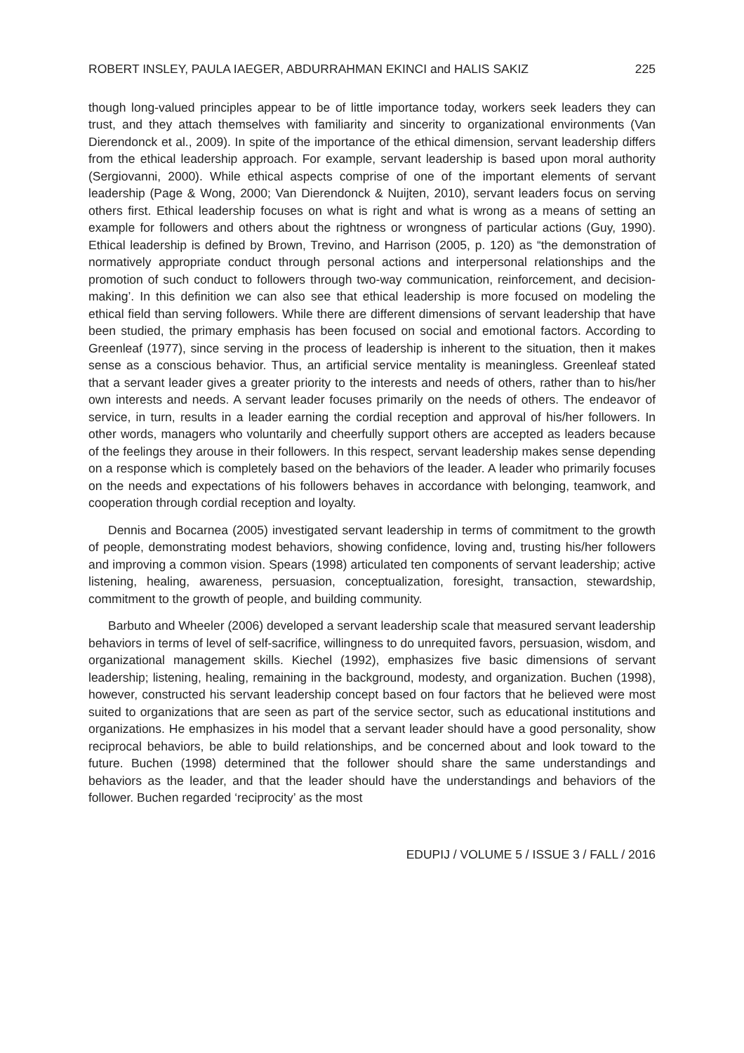ROBERT INSLEY, PAULA IAEGER, ABDURRAHMAN EKINCI and HALIS SAKIZ 225
though long-valued principles appear to be of little importance today, workers seek leaders they can trust, and they attach themselves with familiarity and sincerity to organizational environments (Van Dierendonck et al., 2009). In spite of the importance of the ethical dimension, servant leadership differs from the ethical leadership approach. For example, servant leadership is based upon moral authority (Sergiovanni, 2000). While ethical aspects comprise of one of the important elements of servant leadership (Page & Wong, 2000; Van Dierendonck & Nuijten, 2010), servant leaders focus on serving others first. Ethical leadership focuses on what is right and what is wrong as a means of setting an example for followers and others about the rightness or wrongness of particular actions (Guy, 1990). Ethical leadership is defined by Brown, Trevino, and Harrison (2005, p. 120) as “the demonstration of normatively appropriate conduct through personal actions and interpersonal relationships and the promotion of such conduct to followers through two-way communication, reinforcement, and decision-making’. In this definition we can also see that ethical leadership is more focused on modeling the ethical field than serving followers. While there are different dimensions of servant leadership that have been studied, the primary emphasis has been focused on social and emotional factors. According to Greenleaf (1977), since serving in the process of leadership is inherent to the situation, then it makes sense as a conscious behavior. Thus, an artificial service mentality is meaningless. Greenleaf stated that a servant leader gives a greater priority to the interests and needs of others, rather than to his/her own interests and needs. A servant leader focuses primarily on the needs of others. The endeavor of service, in turn, results in a leader earning the cordial reception and approval of his/her followers. In other words, managers who voluntarily and cheerfully support others are accepted as leaders because of the feelings they arouse in their followers. In this respect, servant leadership makes sense depending on a response which is completely based on the behaviors of the leader. A leader who primarily focuses on the needs and expectations of his followers behaves in accordance with belonging, teamwork, and cooperation through cordial reception and loyalty.
Dennis and Bocarnea (2005) investigated servant leadership in terms of commitment to the growth of people, demonstrating modest behaviors, showing confidence, loving and, trusting his/her followers and improving a common vision. Spears (1998) articulated ten components of servant leadership; active listening, healing, awareness, persuasion, conceptualization, foresight, transaction, stewardship, commitment to the growth of people, and building community.
Barbuto and Wheeler (2006) developed a servant leadership scale that measured servant leadership behaviors in terms of level of self-sacrifice, willingness to do unrequited favors, persuasion, wisdom, and organizational management skills. Kiechel (1992), emphasizes five basic dimensions of servant leadership; listening, healing, remaining in the background, modesty, and organization. Buchen (1998), however, constructed his servant leadership concept based on four factors that he believed were most suited to organizations that are seen as part of the service sector, such as educational institutions and organizations. He emphasizes in his model that a servant leader should have a good personality, show reciprocal behaviors, be able to build relationships, and be concerned about and look toward to the future. Buchen (1998) determined that the follower should share the same understandings and behaviors as the leader, and that the leader should have the understandings and behaviors of the follower. Buchen regarded ‘reciprocity’ as the most
EDUPIJ / VOLUME 5 / ISSUE 3 / FALL / 2016